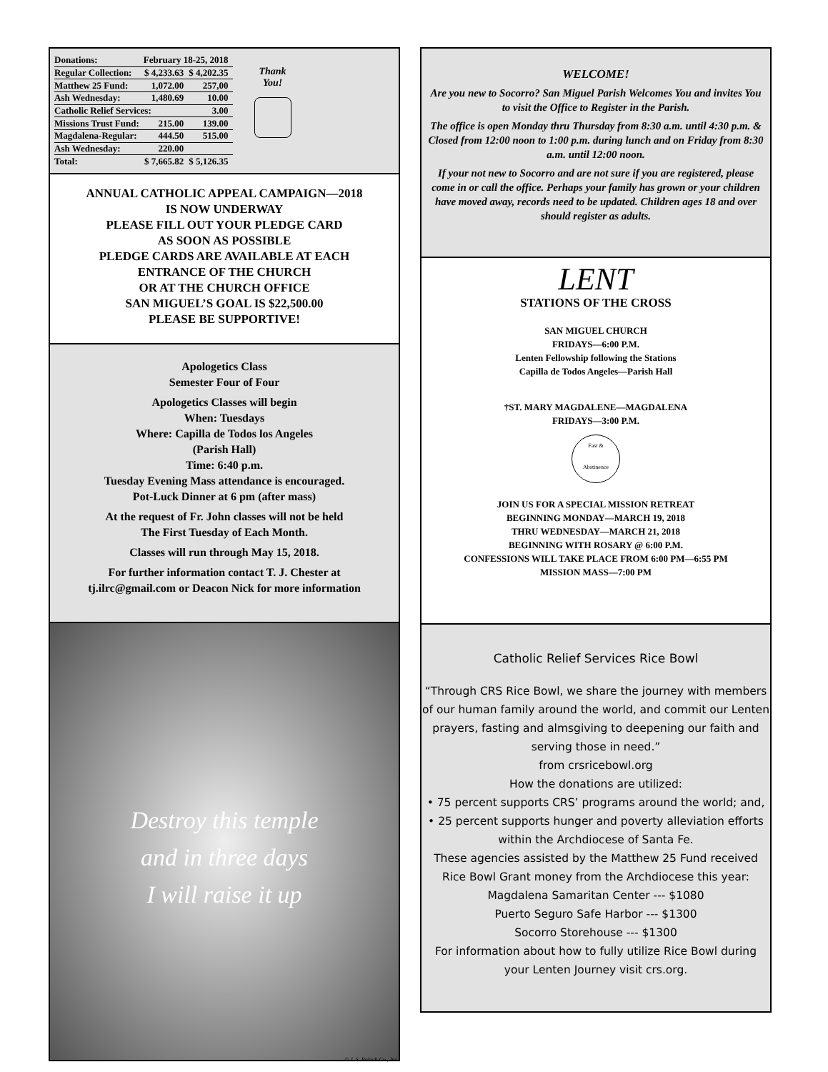| Donations: | February 18-25, 2018 | |
| Regular Collection: | $ 4,233.63 | $ 4,202.35 |
| Matthew 25 Fund: | 1,072.00 | 257,00 |
| Ash Wednesday: | 1,480.69 | 10.00 |
| Catholic Relief Services: | | 3.00 |
| Missions Trust Fund: | 215.00 | 139.00 |
| Magdalena-Regular: | 444.50 | 515.00 |
| Ash Wednesday: | 220.00 | |
| Total: | $ 7,665.82 | $ 5,126.35 |
Thank
You!
ANNUAL CATHOLIC APPEAL CAMPAIGN—2018
IS NOW UNDERWAY
PLEASE FILL OUT YOUR PLEDGE CARD
AS SOON AS POSSIBLE
PLEDGE CARDS ARE AVAILABLE AT EACH
ENTRANCE OF THE CHURCH
OR AT THE CHURCH OFFICE
SAN MIGUEL’S GOAL IS $22,500.00
PLEASE BE SUPPORTIVE!
Apologetics Class
Semester Four of Four
Apologetics Classes will begin
When: Tuesdays
Where: Capilla de Todos los Angeles
(Parish Hall)
Time: 6:40 p.m.
Tuesday Evening Mass attendance is encouraged.
Pot-Luck Dinner at 6 pm (after mass)
At the request of Fr. John classes will not be held
The First Tuesday of Each Month.
Classes will run through May 15, 2018.
For further information contact T. J. Chester at
tj.ilrc@gmail.com or Deacon Nick for more information
Destroy this temple
and in three days
I will raise it up
© J. S. Paluch Co., Inc.
WELCOME!
Are you new to Socorro? San Miguel Parish Welcomes You and invites You to visit the Office to Register in the Parish.
The office is open Monday thru Thursday from 8:30 a.m. until 4:30 p.m. & Closed from 12:00 noon to 1:00 p.m. during lunch and on Friday from 8:30 a.m. until 12:00 noon.
If your not new to Socorro and are not sure if you are registered, please come in or call the office. Perhaps your family has grown or your children have moved away, records need to be updated. Children ages 18 and over should register as adults.
LENT
STATIONS OF THE CROSS
SAN MIGUEL CHURCH
FRIDAYS—6:00 P.M.
Lenten Fellowship following the Stations
Capilla de Todos Angeles—Parish Hall
†ST. MARY MAGDALENE—MAGDALENA
FRIDAYS—3:00 P.M.
Fast &
Abstinence
JOIN US FOR A SPECIAL MISSION RETREAT
BEGINNING MONDAY—MARCH 19, 2018
THRU WEDNESDAY—MARCH 21, 2018
BEGINNING WITH ROSARY @ 6:00 P.M.
CONFESSIONS WILL TAKE PLACE FROM 6:00 PM—6:55 PM
MISSION MASS—7:00 PM
Catholic Relief Services Rice Bowl
“Through CRS Rice Bowl, we share the journey with members of our human family around the world, and commit our Lenten prayers, fasting and almsgiving to deepening our faith and serving those in need.”
from crsricebowl.org
How the donations are utilized:
• 75 percent supports CRS’ programs around the world; and,
• 25 percent supports hunger and poverty alleviation efforts within the Archdiocese of Santa Fe.
These agencies assisted by the Matthew 25 Fund received Rice Bowl Grant money from the Archdiocese this year:
Magdalena Samaritan Center --- $1080
Puerto Seguro Safe Harbor --- $1300
Socorro Storehouse --- $1300
For information about how to fully utilize Rice Bowl during your Lenten Journey visit crs.org.